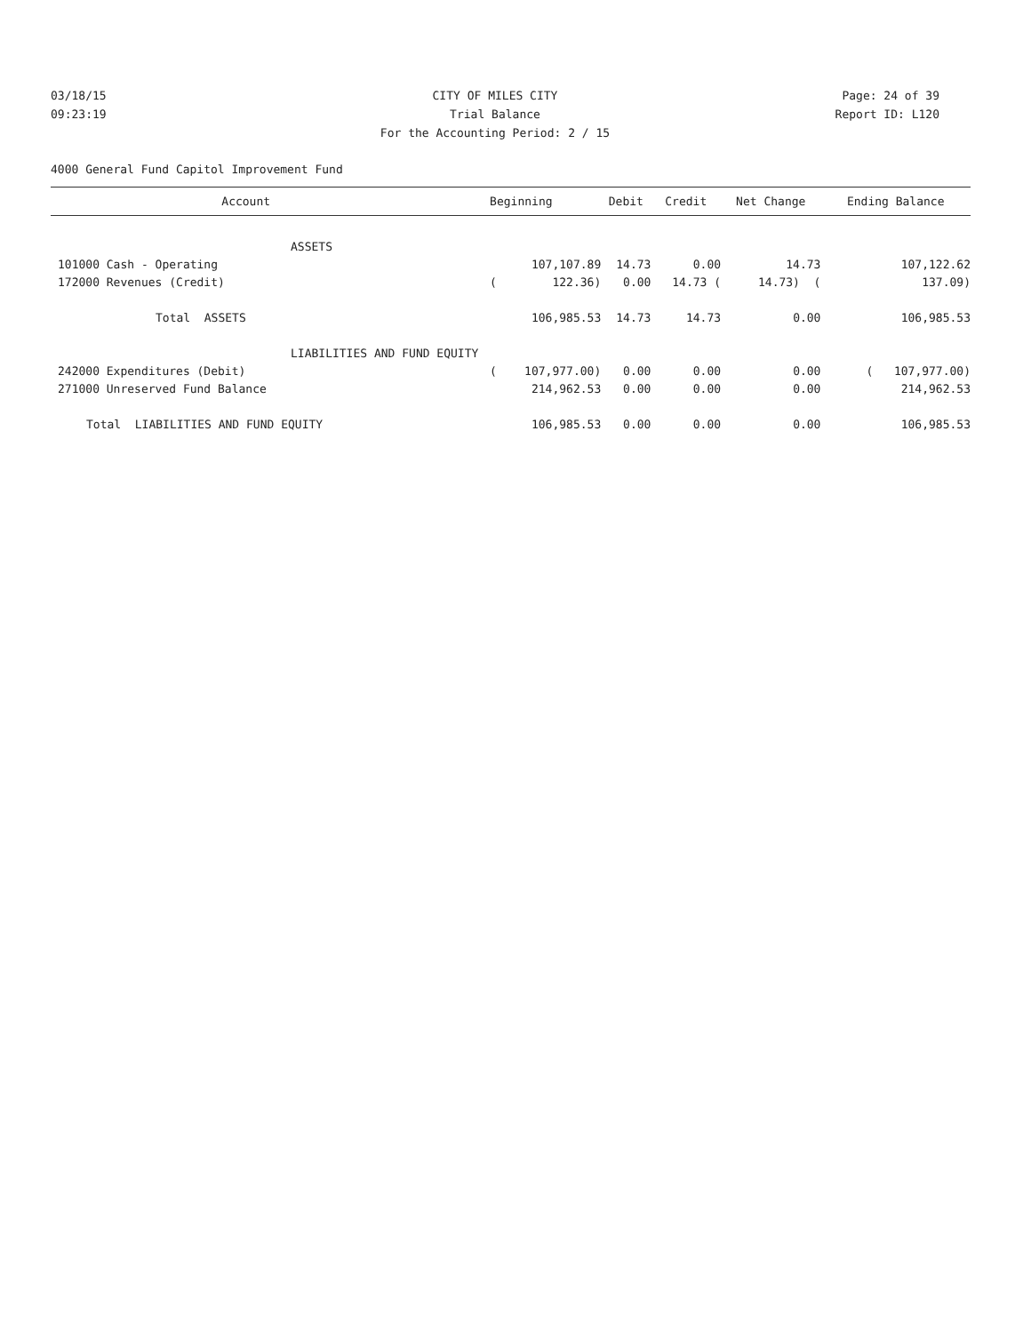03/18/15 CITY OF MILES CITY Page: 24 of 39
09:23:19 Trial Balance Report ID: L120
For the Accounting Period: 2 / 15
4000 General Fund Capitol Improvement Fund
| Account | Beginning | Debit | Credit | Net Change | Ending Balance |
| --- | --- | --- | --- | --- | --- |
| ASSETS | | | | | |
| 101000 Cash - Operating | 107,107.89 | 14.73 | 0.00 | 14.73 | 107,122.62 |
| 172000 Revenues (Credit) | ( 122.36) | 0.00 | 14.73 ( | 14.73) ( | 137.09) |
| Total ASSETS | 106,985.53 | 14.73 | 14.73 | 0.00 | 106,985.53 |
| LIABILITIES AND FUND EQUITY | | | | | |
| 242000 Expenditures (Debit) | ( 107,977.00) | 0.00 | 0.00 | 0.00 | ( 107,977.00) |
| 271000 Unreserved Fund Balance | 214,962.53 | 0.00 | 0.00 | 0.00 | 214,962.53 |
| Total LIABILITIES AND FUND EQUITY | 106,985.53 | 0.00 | 0.00 | 0.00 | 106,985.53 |